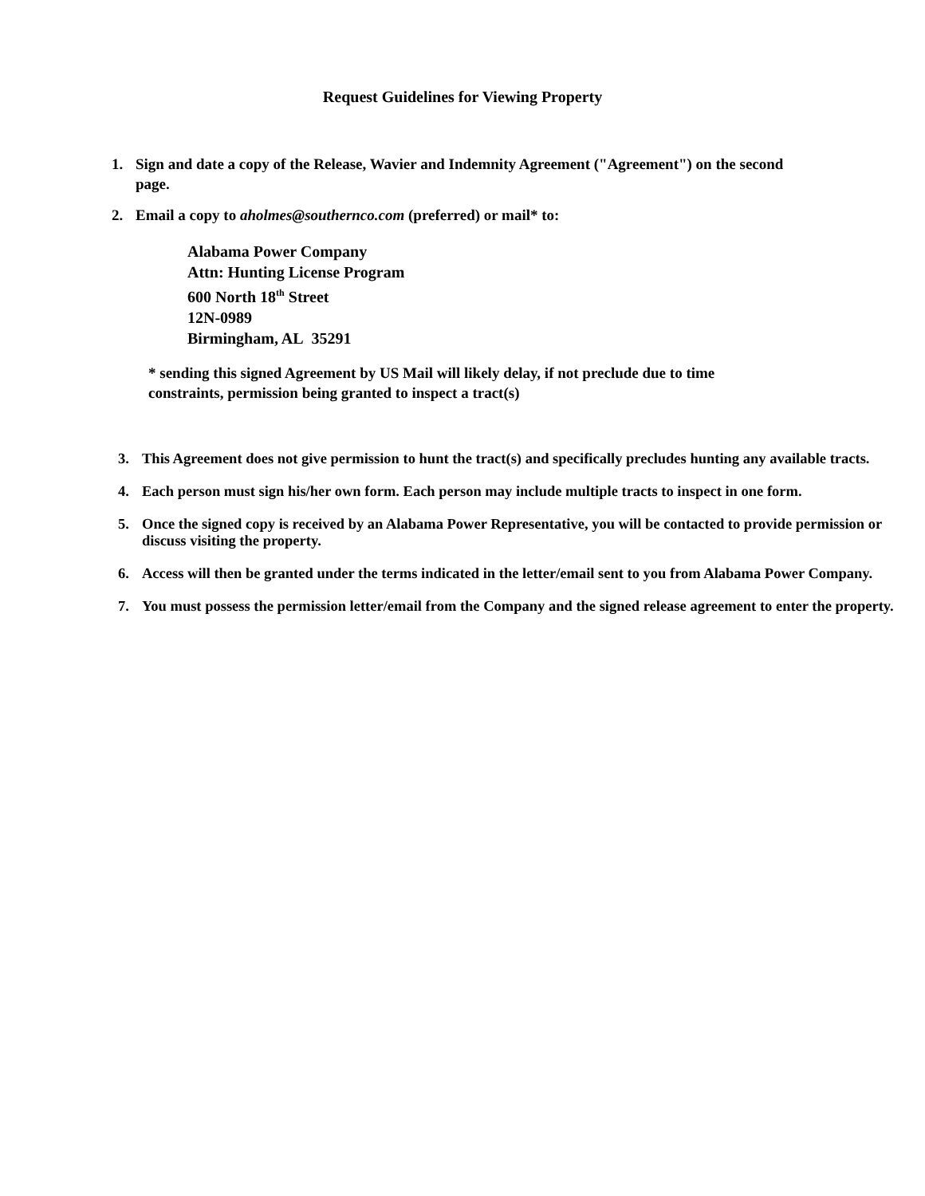Request Guidelines for Viewing Property
1. Sign and date a copy of the Release, Wavier and Indemnity Agreement ("Agreement") on the second page.
2. Email a copy to aholmes@southernco.com (preferred) or mail* to:
Alabama Power Company
Attn: Hunting License Program
600 North 18<sup>th</sup> Street
12N-0989
Birmingham, AL 35291
* sending this signed Agreement by US Mail will likely delay, if not preclude due to time constraints, permission being granted to inspect a tract(s)
3. This Agreement does not give permission to hunt the tract(s) and specifically precludes hunting any available tracts.
4. Each person must sign his/her own form. Each person may include multiple tracts to inspect in one form.
5. Once the signed copy is received by an Alabama Power Representative, you will be contacted to provide permission or discuss visiting the property.
6. Access will then be granted under the terms indicated in the letter/email sent to you from Alabama Power Company.
7. You must possess the permission letter/email from the Company and the signed release agreement to enter the property.